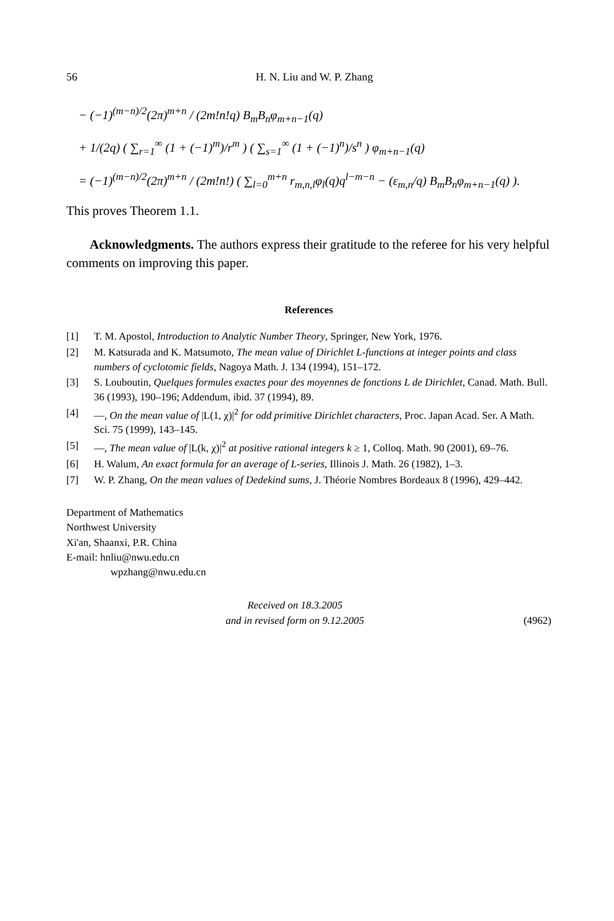56 H. N. Liu and W. P. Zhang
− (−1)<sup>(m−n)/2</sup>(2π)<sup>m+n</sup> / (2m!n!q) B<sub>m</sub>B<sub>n</sub>φ<sub>m+n−1</sub>(q)
+ 1/(2q) ( ∑<sub>r=1</sub><sup>∞</sup> (1 + (−1)<sup>m</sup>)/r<sup>m</sup> ) ( ∑<sub>s=1</sub><sup>∞</sup> (1 + (−1)<sup>n</sup>)/s<sup>n</sup> ) φ<sub>m+n−1</sub>(q)
= (−1)<sup>(m−n)/2</sup>(2π)<sup>m+n</sup> / (2m!n!) ( ∑<sub>l=0</sub><sup>m+n</sup> r<sub>m,n,l</sub>φ<sub>l</sub>(q)q<sup>l−m−n</sup> − (ε<sub>m,n</sub>/q) B<sub>m</sub>B<sub>n</sub>φ<sub>m+n−1</sub>(q) ).
This proves Theorem 1.1.
Acknowledgments. The authors express their gratitude to the referee for his very helpful comments on improving this paper.
References
[1] T. M. Apostol, Introduction to Analytic Number Theory, Springer, New York, 1976.
[2] M. Katsurada and K. Matsumoto, The mean value of Dirichlet L-functions at integer points and class numbers of cyclotomic fields, Nagoya Math. J. 134 (1994), 151–172.
[3] S. Louboutin, Quelques formules exactes pour des moyennes de fonctions L de Dirichlet, Canad. Math. Bull. 36 (1993), 190–196; Addendum, ibid. 37 (1994), 89.
[4] —, On the mean value of |L(1, χ)|<sup>2</sup> for odd primitive Dirichlet characters, Proc. Japan Acad. Ser. A Math. Sci. 75 (1999), 143–145.
[5] —, The mean value of |L(k, χ)|<sup>2</sup> at positive rational integers k ≥ 1, Colloq. Math. 90 (2001), 69–76.
[6] H. Walum, An exact formula for an average of L-series, Illinois J. Math. 26 (1982), 1–3.
[7] W. P. Zhang, On the mean values of Dedekind sums, J. Théorie Nombres Bordeaux 8 (1996), 429–442.
Department of Mathematics
Northwest University
Xi'an, Shaanxi, P.R. China
E-mail: hnliu@nwu.edu.cn
wpzhang@nwu.edu.cn
Received on 18.3.2005
and in revised form on 9.12.2005 (4962)